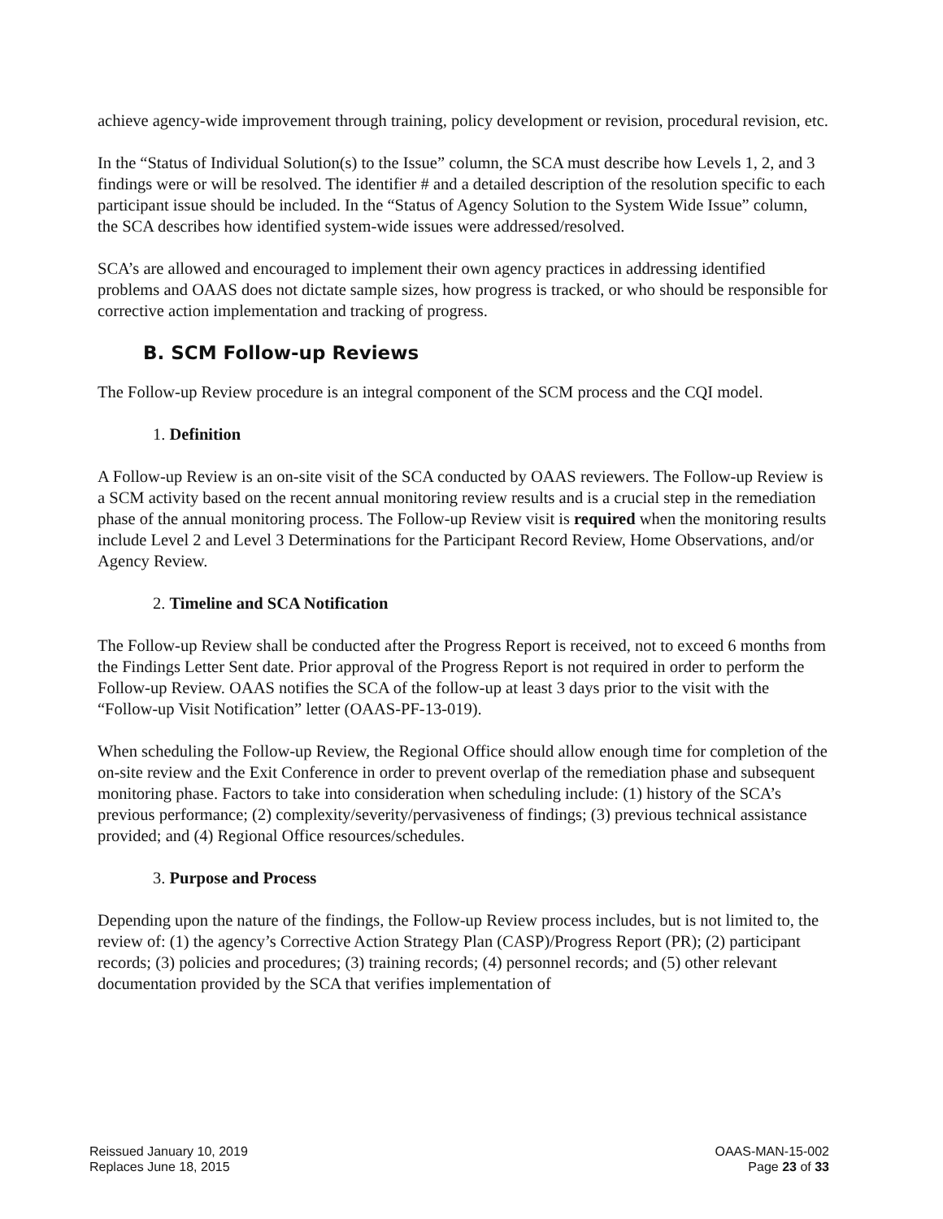achieve agency-wide improvement through training, policy development or revision, procedural revision, etc.
In the “Status of Individual Solution(s) to the Issue” column, the SCA must describe how Levels 1, 2, and 3 findings were or will be resolved. The identifier # and a detailed description of the resolution specific to each participant issue should be included. In the “Status of Agency Solution to the System Wide Issue” column, the SCA describes how identified system-wide issues were addressed/resolved.
SCA’s are allowed and encouraged to implement their own agency practices in addressing identified problems and OAAS does not dictate sample sizes, how progress is tracked, or who should be responsible for corrective action implementation and tracking of progress.
B. SCM Follow-up Reviews
The Follow-up Review procedure is an integral component of the SCM process and the CQI model.
1. Definition
A Follow-up Review is an on-site visit of the SCA conducted by OAAS reviewers. The Follow-up Review is a SCM activity based on the recent annual monitoring review results and is a crucial step in the remediation phase of the annual monitoring process. The Follow-up Review visit is required when the monitoring results include Level 2 and Level 3 Determinations for the Participant Record Review, Home Observations, and/or Agency Review.
2. Timeline and SCA Notification
The Follow-up Review shall be conducted after the Progress Report is received, not to exceed 6 months from the Findings Letter Sent date. Prior approval of the Progress Report is not required in order to perform the Follow-up Review. OAAS notifies the SCA of the follow-up at least 3 days prior to the visit with the “Follow-up Visit Notification” letter (OAAS-PF-13-019).
When scheduling the Follow-up Review, the Regional Office should allow enough time for completion of the on-site review and the Exit Conference in order to prevent overlap of the remediation phase and subsequent monitoring phase. Factors to take into consideration when scheduling include: (1) history of the SCA’s previous performance; (2) complexity/severity/pervasiveness of findings; (3) previous technical assistance provided; and (4) Regional Office resources/schedules.
3. Purpose and Process
Depending upon the nature of the findings, the Follow-up Review process includes, but is not limited to, the review of: (1) the agency’s Corrective Action Strategy Plan (CASP)/Progress Report (PR); (2) participant records; (3) policies and procedures; (3) training records; (4) personnel records; and (5) other relevant documentation provided by the SCA that verifies implementation of
Reissued January 10, 2019
Replaces June 18, 2015
OAAS-MAN-15-002
Page 23 of 33